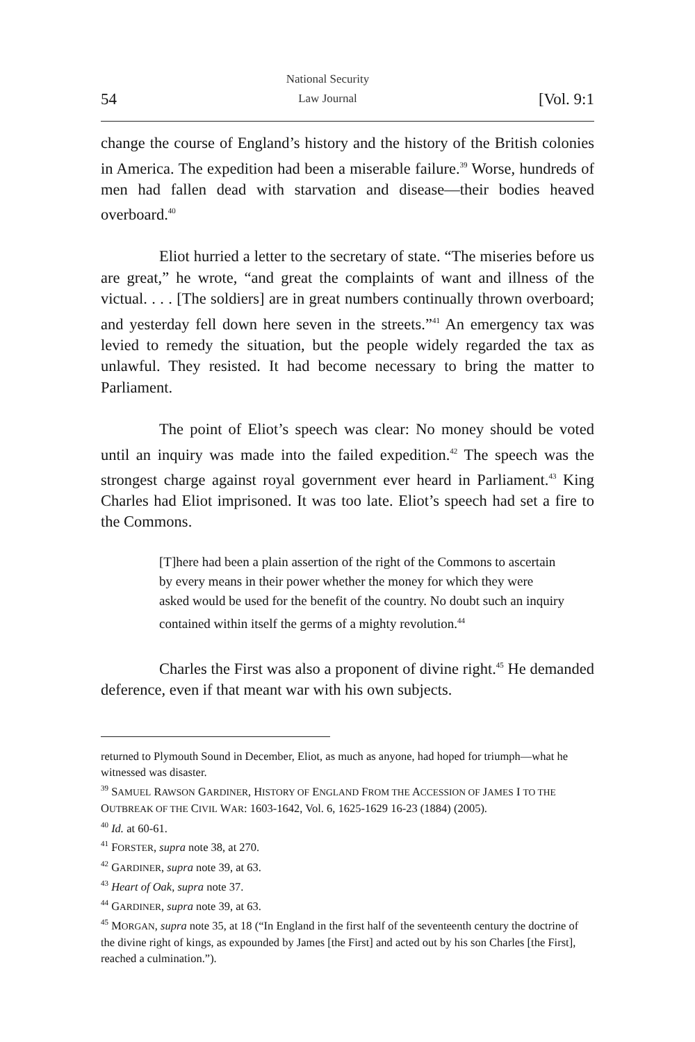54 National Security
Law Journal [Vol. 9:1
change the course of England’s history and the history of the British colonies in America. The expedition had been a miserable failure.<sup>39</sup> Worse, hundreds of men had fallen dead with starvation and disease—their bodies heaved overboard.<sup>40</sup>
Eliot hurried a letter to the secretary of state. “The miseries before us are great,” he wrote, “and great the complaints of want and illness of the victual. . . . [The soldiers] are in great numbers continually thrown overboard; and yesterday fell down here seven in the streets.”<sup>41</sup> An emergency tax was levied to remedy the situation, but the people widely regarded the tax as unlawful. They resisted. It had become necessary to bring the matter to Parliament.
The point of Eliot’s speech was clear: No money should be voted until an inquiry was made into the failed expedition.<sup>42</sup> The speech was the strongest charge against royal government ever heard in Parliament.<sup>43</sup> King Charles had Eliot imprisoned. It was too late. Eliot’s speech had set a fire to the Commons.
[T]here had been a plain assertion of the right of the Commons to ascertain by every means in their power whether the money for which they were asked would be used for the benefit of the country. No doubt such an inquiry contained within itself the germs of a mighty revolution.<sup>44</sup>
Charles the First was also a proponent of divine right.<sup>45</sup> He demanded deference, even if that meant war with his own subjects.
returned to Plymouth Sound in December, Eliot, as much as anyone, had hoped for triumph—what he witnessed was disaster.
<sup>39</sup> SAMUEL RAWSON GARDINER, HISTORY OF ENGLAND FROM THE ACCESSION OF JAMES I TO THE OUTBREAK OF THE CIVIL WAR: 1603-1642, Vol. 6, 1625-1629 16-23 (1884) (2005).
<sup>40</sup> Id. at 60-61.
<sup>41</sup> FORSTER, supra note 38, at 270.
<sup>42</sup> GARDINER, supra note 39, at 63.
<sup>43</sup> Heart of Oak, supra note 37.
<sup>44</sup> GARDINER, supra note 39, at 63.
<sup>45</sup> MORGAN, supra note 35, at 18 (“In England in the first half of the seventeenth century the doctrine of the divine right of kings, as expounded by James [the First] and acted out by his son Charles [the First], reached a culmination.”).